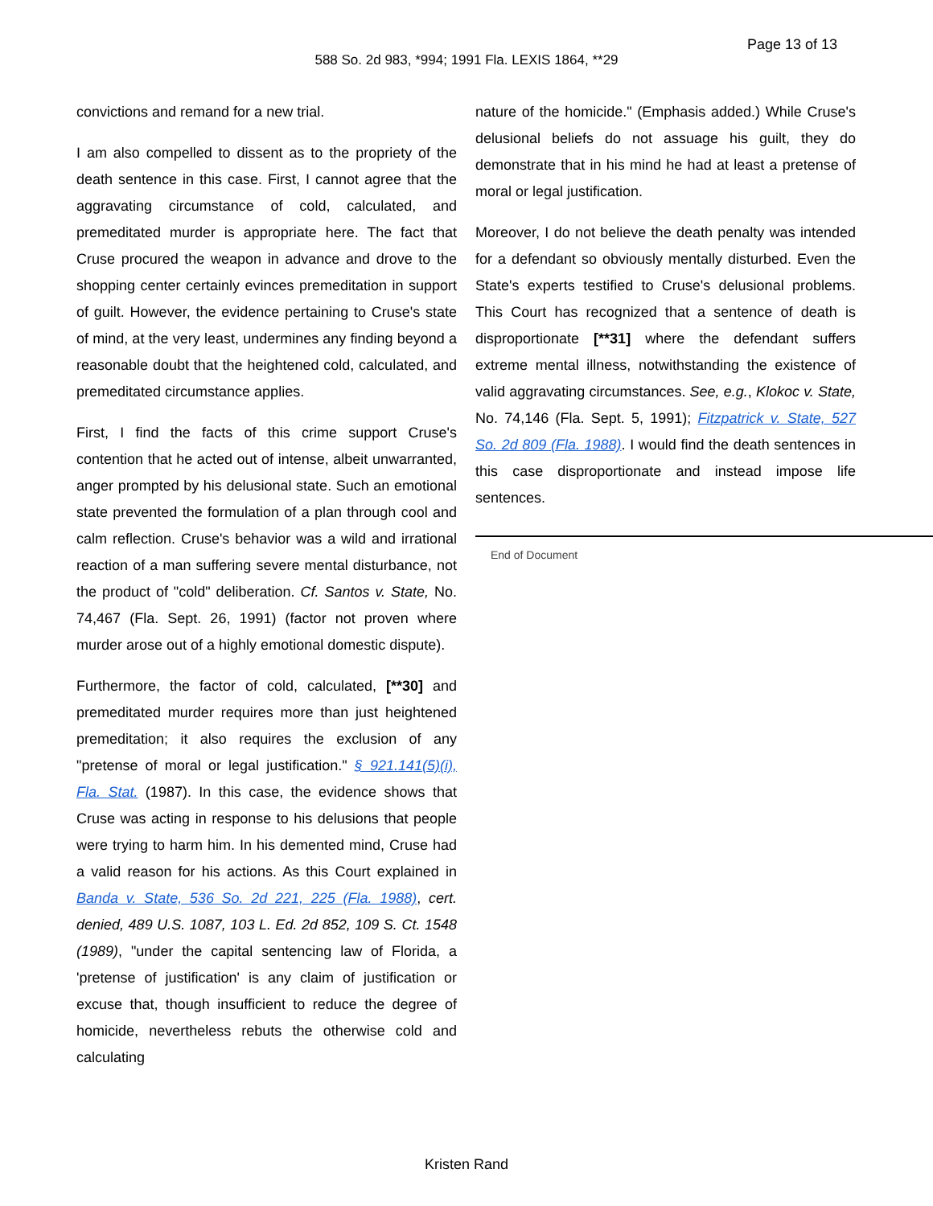Page 13 of 13
588 So. 2d 983, *994; 1991 Fla. LEXIS 1864, **29
convictions and remand for a new trial.
I am also compelled to dissent as to the propriety of the death sentence in this case. First, I cannot agree that the aggravating circumstance of cold, calculated, and premeditated murder is appropriate here. The fact that Cruse procured the weapon in advance and drove to the shopping center certainly evinces premeditation in support of guilt. However, the evidence pertaining to Cruse's state of mind, at the very least, undermines any finding beyond a reasonable doubt that the heightened cold, calculated, and premeditated circumstance applies.
First, I find the facts of this crime support Cruse's contention that he acted out of intense, albeit unwarranted, anger prompted by his delusional state. Such an emotional state prevented the formulation of a plan through cool and calm reflection. Cruse's behavior was a wild and irrational reaction of a man suffering severe mental disturbance, not the product of "cold" deliberation. Cf. Santos v. State, No. 74,467 (Fla. Sept. 26, 1991) (factor not proven where murder arose out of a highly emotional domestic dispute).
Furthermore, the factor of cold, calculated, [**30] and premeditated murder requires more than just heightened premeditation; it also requires the exclusion of any "pretense of moral or legal justification." § 921.141(5)(i), Fla. Stat. (1987). In this case, the evidence shows that Cruse was acting in response to his delusions that people were trying to harm him. In his demented mind, Cruse had a valid reason for his actions. As this Court explained in Banda v. State, 536 So. 2d 221, 225 (Fla. 1988), cert. denied, 489 U.S. 1087, 103 L. Ed. 2d 852, 109 S. Ct. 1548 (1989), "under the capital sentencing law of Florida, a 'pretense of justification' is any claim of justification or excuse that, though insufficient to reduce the degree of homicide, nevertheless rebuts the otherwise cold and calculating
nature of the homicide." (Emphasis added.) While Cruse's delusional beliefs do not assuage his guilt, they do demonstrate that in his mind he had at least a pretense of moral or legal justification.
Moreover, I do not believe the death penalty was intended for a defendant so obviously mentally disturbed. Even the State's experts testified to Cruse's delusional problems. This Court has recognized that a sentence of death is disproportionate [**31] where the defendant suffers extreme mental illness, notwithstanding the existence of valid aggravating circumstances. See, e.g., Klokoc v. State, No. 74,146 (Fla. Sept. 5, 1991); Fitzpatrick v. State, 527 So. 2d 809 (Fla. 1988). I would find the death sentences in this case disproportionate and instead impose life sentences.
End of Document
Kristen Rand